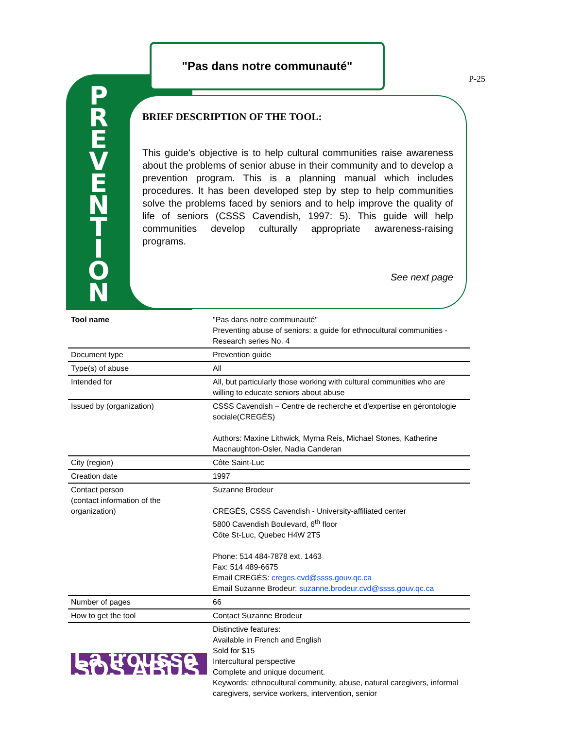"Pas dans notre communauté"
P-25
P R E V E N T I O N
BRIEF DESCRIPTION OF THE TOOL:
This guide's objective is to help cultural communities raise awareness about the problems of senior abuse in their community and to develop a prevention program. This is a planning manual which includes procedures. It has been developed step by step to help communities solve the problems faced by seniors and to help improve the quality of life of seniors (CSSS Cavendish, 1997: 5). This guide will help communities develop culturally appropriate awareness-raising programs.
See next page
| Tool name | "Pas dans notre communauté" Preventing abuse of seniors: a guide for ethnocultural communities - Research series No. 4 |
| Document type | Prevention guide |
| Type(s) of abuse | All |
| Intended for | All, but particularly those working with cultural communities who are willing to educate seniors about abuse |
| Issued by (organization) | CSSS Cavendish – Centre de recherche et d'expertise en gérontologie sociale(CREGÉS) Authors: Maxine Lithwick, Myrna Reis, Michael Stones, Katherine Macnaughton-Osler, Nadia Canderan |
| City (region) | Côte Saint-Luc |
| Creation date | 1997 |
| Contact person (contact information of the organization) | Suzanne Brodeur CREGÉS, CSSS Cavendish - University-affiliated center 5800 Cavendish Boulevard, 6<sup>th</sup> floor Côte St-Luc, Quebec H4W 2T5 Phone: 514 484-7878 ext. 1463 Fax: 514 489-6675 Email CREGÉS: creges.cvd@ssss.gouv.qc.ca Email Suzanne Brodeur: suzanne.brodeur.cvd@ssss.gouv.qc.ca |
| Number of pages | 66 |
| How to get the tool | Contact Suzanne Brodeur |
| La trousse SOS ABUS | Distinctive features: Available in French and English Sold for $15 Intercultural perspective Complete and unique document. Keywords: ethnocultural community, abuse, natural caregivers, informal caregivers, service workers, intervention, senior |